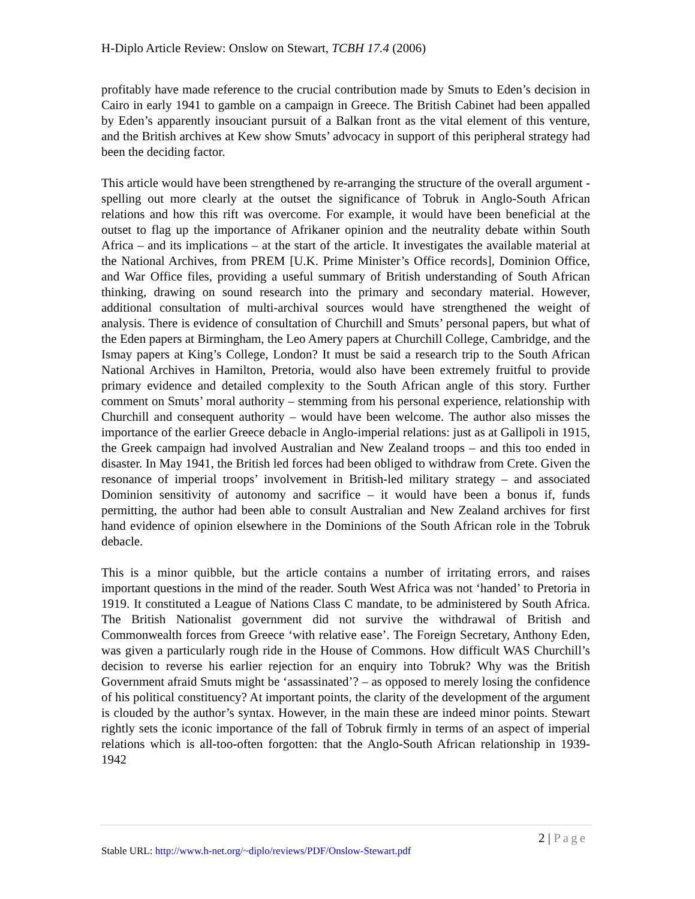H-Diplo Article Review: Onslow on Stewart, TCBH 17.4 (2006)
profitably have made reference to the crucial contribution made by Smuts to Eden’s decision in Cairo in early 1941 to gamble on a campaign in Greece. The British Cabinet had been appalled by Eden’s apparently insouciant pursuit of a Balkan front as the vital element of this venture, and the British archives at Kew show Smuts’ advocacy in support of this peripheral strategy had been the deciding factor.
This article would have been strengthened by re-arranging the structure of the overall argument -spelling out more clearly at the outset the significance of Tobruk in Anglo-South African relations and how this rift was overcome. For example, it would have been beneficial at the outset to flag up the importance of Afrikaner opinion and the neutrality debate within South Africa – and its implications – at the start of the article. It investigates the available material at the National Archives, from PREM [U.K. Prime Minister’s Office records], Dominion Office, and War Office files, providing a useful summary of British understanding of South African thinking, drawing on sound research into the primary and secondary material. However, additional consultation of multi-archival sources would have strengthened the weight of analysis. There is evidence of consultation of Churchill and Smuts’ personal papers, but what of the Eden papers at Birmingham, the Leo Amery papers at Churchill College, Cambridge, and the Ismay papers at King’s College, London? It must be said a research trip to the South African National Archives in Hamilton, Pretoria, would also have been extremely fruitful to provide primary evidence and detailed complexity to the South African angle of this story. Further comment on Smuts’ moral authority – stemming from his personal experience, relationship with Churchill and consequent authority – would have been welcome. The author also misses the importance of the earlier Greece debacle in Anglo-imperial relations: just as at Gallipoli in 1915, the Greek campaign had involved Australian and New Zealand troops – and this too ended in disaster. In May 1941, the British led forces had been obliged to withdraw from Crete. Given the resonance of imperial troops’ involvement in British-led military strategy – and associated Dominion sensitivity of autonomy and sacrifice – it would have been a bonus if, funds permitting, the author had been able to consult Australian and New Zealand archives for first hand evidence of opinion elsewhere in the Dominions of the South African role in the Tobruk debacle.
This is a minor quibble, but the article contains a number of irritating errors, and raises important questions in the mind of the reader. South West Africa was not ‘handed’ to Pretoria in 1919. It constituted a League of Nations Class C mandate, to be administered by South Africa. The British Nationalist government did not survive the withdrawal of British and Commonwealth forces from Greece ‘with relative ease’. The Foreign Secretary, Anthony Eden, was given a particularly rough ride in the House of Commons. How difficult WAS Churchill’s decision to reverse his earlier rejection for an enquiry into Tobruk? Why was the British Government afraid Smuts might be ‘assassinated’? – as opposed to merely losing the confidence of his political constituency? At important points, the clarity of the development of the argument is clouded by the author’s syntax. However, in the main these are indeed minor points. Stewart rightly sets the iconic importance of the fall of Tobruk firmly in terms of an aspect of imperial relations which is all-too-often forgotten: that the Anglo-South African relationship in 1939-1942
2 | Page
Stable URL: http://www.h-net.org/~diplo/reviews/PDF/Onslow-Stewart.pdf